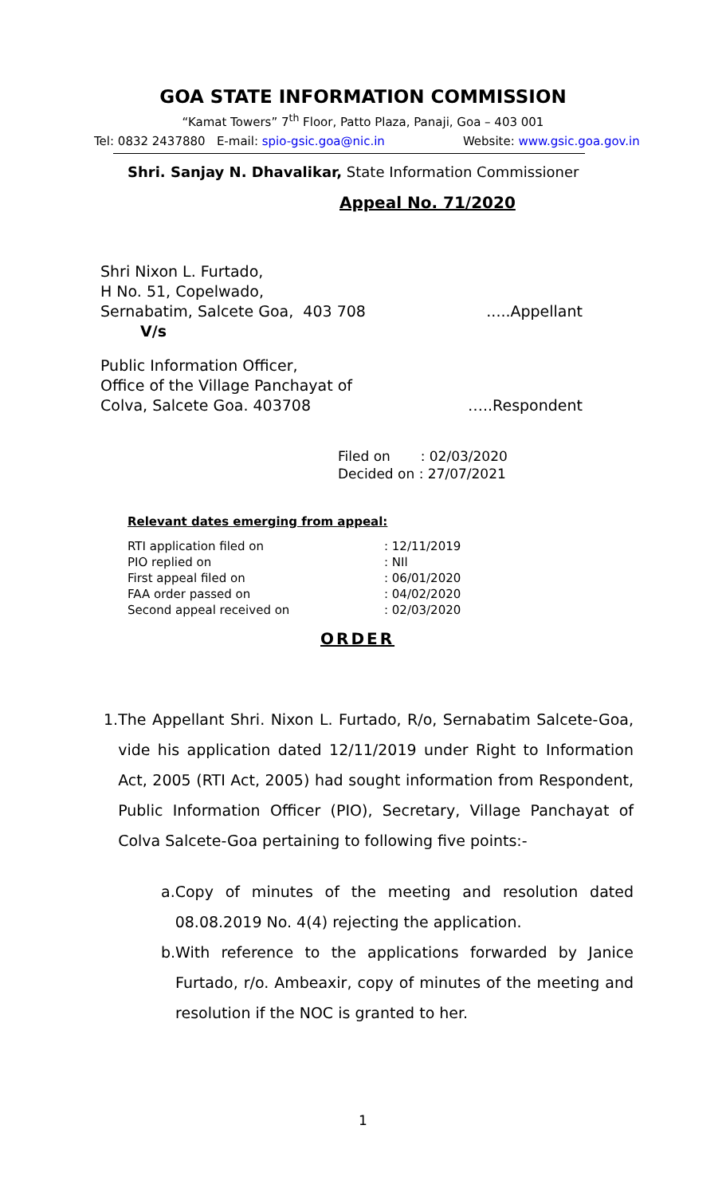GOA STATE INFORMATION COMMISSION
“Kamat Towers” 7<sup>th</sup> Floor, Patto Plaza, Panaji, Goa – 403 001
Tel: 0832 2437880 E-mail: spio-gsic.goa@nic.in Website: www.gsic.goa.gov.in
Shri. Sanjay N. Dhavalikar, State Information Commissioner
Appeal No. 71/2020
Shri Nixon L. Furtado,
H No. 51, Copelwado,
Sernabatim, Salcete Goa, 403 708.....Appellant
V/s
Public Information Officer,
Office of the Village Panchayat of
Colva, Salcete Goa. 403708 …..Respondent
Filed on : 02/03/2020
Decided on : 27/07/2021
Relevant dates emerging from appeal:
| RTI application filed on | : 12/11/2019 |
| PIO replied on | : NIl |
| First appeal filed on | : 06/01/2020 |
| FAA order passed on | : 04/02/2020 |
| Second appeal received on | : 02/03/2020 |
ORDER
1. The Appellant Shri. Nixon L. Furtado, R/o, Sernabatim Salcete-Goa, vide his application dated 12/11/2019 under Right to Information Act, 2005 (RTI Act, 2005) had sought information from Respondent, Public Information Officer (PIO), Secretary, Village Panchayat of Colva Salcete-Goa pertaining to following five points:-
a. Copy of minutes of the meeting and resolution dated 08.08.2019 No. 4(4) rejecting the application.
b. With reference to the applications forwarded by Janice Furtado, r/o. Ambeaxir, copy of minutes of the meeting and resolution if the NOC is granted to her.
1